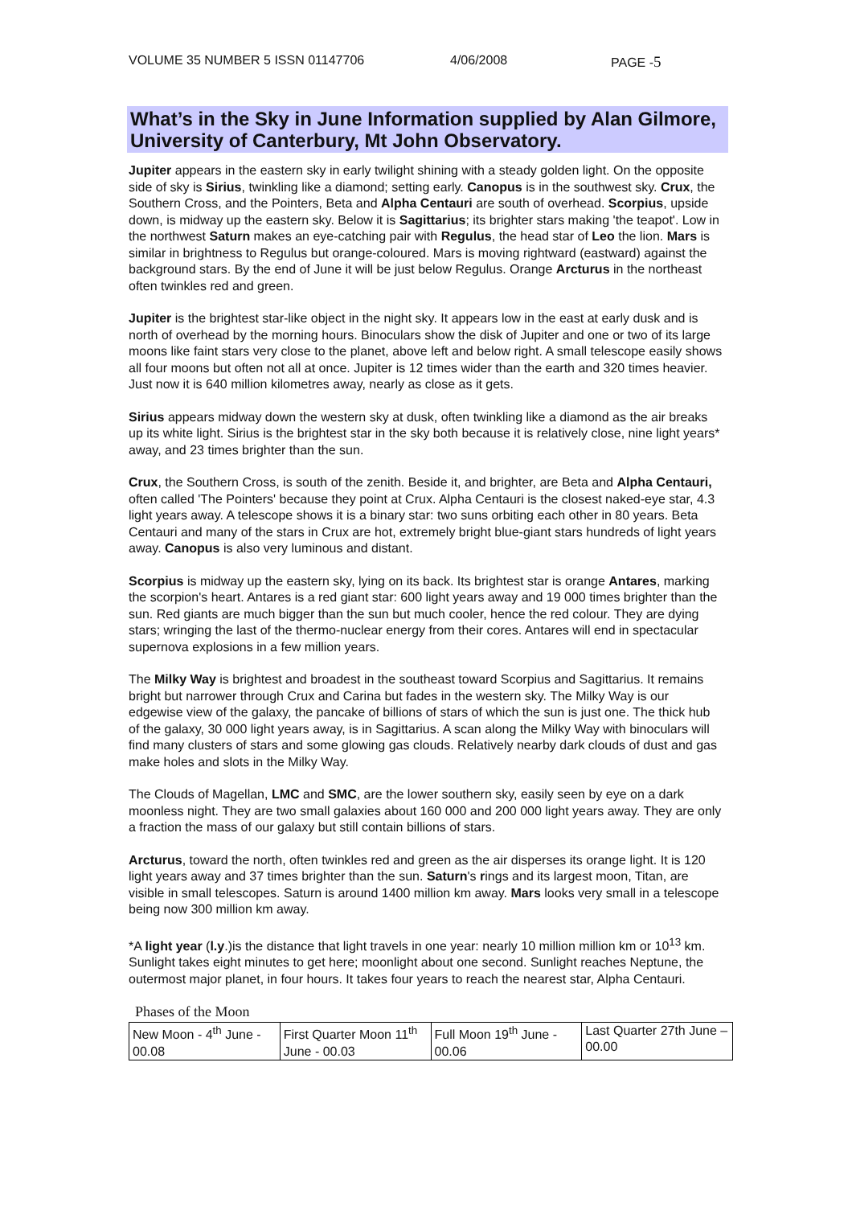VOLUME 35 NUMBER 5 ISSN 01147706 4/06/2008 PAGE -5
What’s in the Sky in June Information supplied by Alan Gilmore, University of Canterbury, Mt John Observatory.
Jupiter appears in the eastern sky in early twilight shining with a steady golden light. On the opposite side of sky is Sirius, twinkling like a diamond; setting early. Canopus is in the southwest sky. Crux, the Southern Cross, and the Pointers, Beta and Alpha Centauri are south of overhead. Scorpius, upside down, is midway up the eastern sky. Below it is Sagittarius; its brighter stars making 'the teapot'. Low in the northwest Saturn makes an eye-catching pair with Regulus, the head star of Leo the lion. Mars is similar in brightness to Regulus but orange-coloured. Mars is moving rightward (eastward) against the background stars. By the end of June it will be just below Regulus. Orange Arcturus in the northeast often twinkles red and green.
Jupiter is the brightest star-like object in the night sky. It appears low in the east at early dusk and is north of overhead by the morning hours. Binoculars show the disk of Jupiter and one or two of its large moons like faint stars very close to the planet, above left and below right. A small telescope easily shows all four moons but often not all at once. Jupiter is 12 times wider than the earth and 320 times heavier. Just now it is 640 million kilometres away, nearly as close as it gets.
Sirius appears midway down the western sky at dusk, often twinkling like a diamond as the air breaks up its white light. Sirius is the brightest star in the sky both because it is relatively close, nine light years* away, and 23 times brighter than the sun.
Crux, the Southern Cross, is south of the zenith. Beside it, and brighter, are Beta and Alpha Centauri, often called 'The Pointers' because they point at Crux. Alpha Centauri is the closest naked-eye star, 4.3 light years away. A telescope shows it is a binary star: two suns orbiting each other in 80 years. Beta Centauri and many of the stars in Crux are hot, extremely bright blue-giant stars hundreds of light years away. Canopus is also very luminous and distant.
Scorpius is midway up the eastern sky, lying on its back. Its brightest star is orange Antares, marking the scorpion's heart. Antares is a red giant star: 600 light years away and 19 000 times brighter than the sun. Red giants are much bigger than the sun but much cooler, hence the red colour. They are dying stars; wringing the last of the thermo-nuclear energy from their cores. Antares will end in spectacular supernova explosions in a few million years.
The Milky Way is brightest and broadest in the southeast toward Scorpius and Sagittarius. It remains bright but narrower through Crux and Carina but fades in the western sky. The Milky Way is our edgewise view of the galaxy, the pancake of billions of stars of which the sun is just one. The thick hub of the galaxy, 30 000 light years away, is in Sagittarius. A scan along the Milky Way with binoculars will find many clusters of stars and some glowing gas clouds. Relatively nearby dark clouds of dust and gas make holes and slots in the Milky Way.
The Clouds of Magellan, LMC and SMC, are the lower southern sky, easily seen by eye on a dark moonless night. They are two small galaxies about 160 000 and 200 000 light years away. They are only a fraction the mass of our galaxy but still contain billions of stars.
Arcturus, toward the north, often twinkles red and green as the air disperses its orange light. It is 120 light years away and 37 times brighter than the sun. Saturn's rings and its largest moon, Titan, are visible in small telescopes. Saturn is around 1400 million km away. Mars looks very small in a telescope being now 300 million km away.
*A light year (l.y.)is the distance that light travels in one year: nearly 10 million million km or 10<sup>13</sup> km. Sunlight takes eight minutes to get here; moonlight about one second. Sunlight reaches Neptune, the outermost major planet, in four hours. It takes four years to reach the nearest star, Alpha Centauri.
Phases of the Moon
| New Moon - 4<sup>th</sup> June - 00.08 | First Quarter Moon 11<sup>th</sup> June - 00.03 | Full Moon 19<sup>th</sup> June - 00.06 | Last Quarter 27th June – 00.00 |